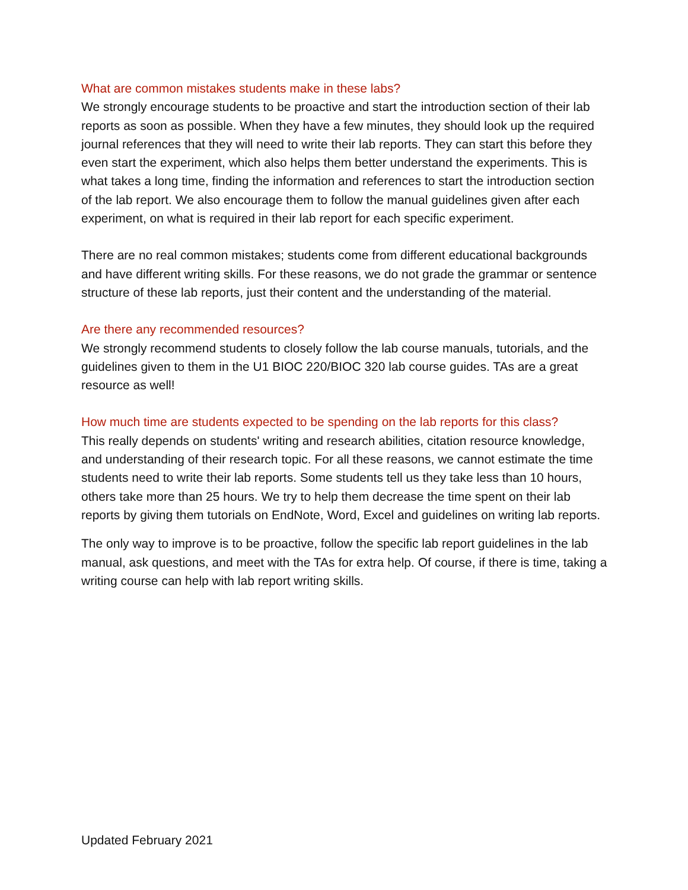What are common mistakes students make in these labs?
We strongly encourage students to be proactive and start the introduction section of their lab reports as soon as possible. When they have a few minutes, they should look up the required journal references that they will need to write their lab reports. They can start this before they even start the experiment, which also helps them better understand the experiments. This is what takes a long time, finding the information and references to start the introduction section of the lab report. We also encourage them to follow the manual guidelines given after each experiment, on what is required in their lab report for each specific experiment.
There are no real common mistakes; students come from different educational backgrounds and have different writing skills. For these reasons, we do not grade the grammar or sentence structure of these lab reports, just their content and the understanding of the material.
Are there any recommended resources?
We strongly recommend students to closely follow the lab course manuals, tutorials, and the guidelines given to them in the U1 BIOC 220/BIOC 320 lab course guides. TAs are a great resource as well!
How much time are students expected to be spending on the lab reports for this class?
This really depends on students' writing and research abilities, citation resource knowledge, and understanding of their research topic. For all these reasons, we cannot estimate the time students need to write their lab reports. Some students tell us they take less than 10 hours, others take more than 25 hours. We try to help them decrease the time spent on their lab reports by giving them tutorials on EndNote, Word, Excel and guidelines on writing lab reports.
The only way to improve is to be proactive, follow the specific lab report guidelines in the lab manual, ask questions, and meet with the TAs for extra help. Of course, if there is time, taking a writing course can help with lab report writing skills.
Updated February 2021